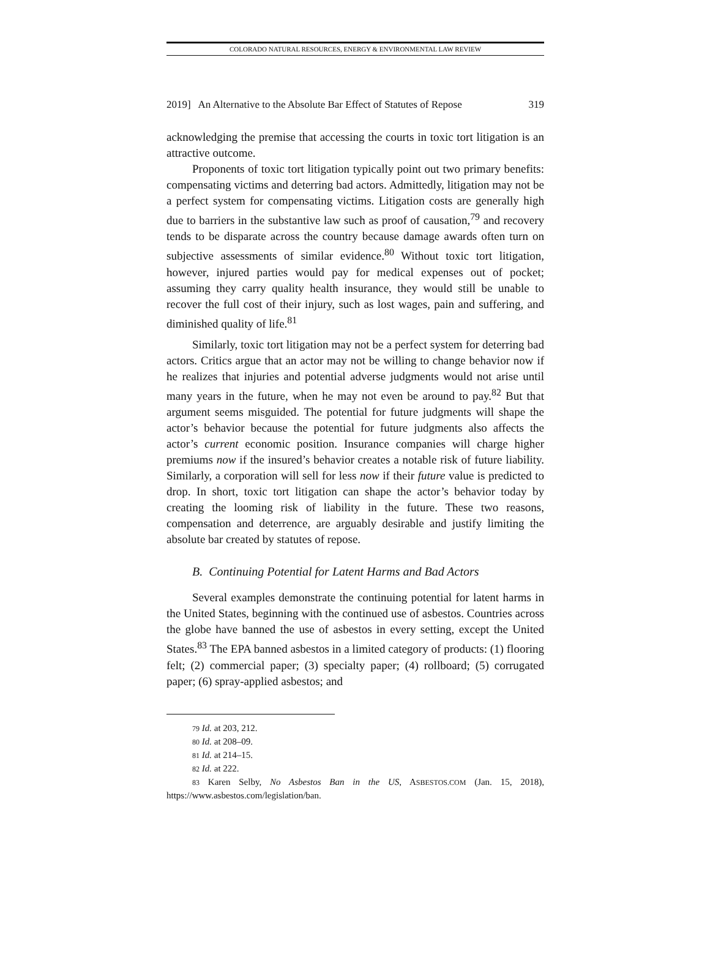COLORADO NATURAL RESOURCES, ENERGY & ENVIRONMENTAL LAW REVIEW
2019] An Alternative to the Absolute Bar Effect of Statutes of Repose 319
acknowledging the premise that accessing the courts in toxic tort litigation is an attractive outcome.
Proponents of toxic tort litigation typically point out two primary benefits: compensating victims and deterring bad actors. Admittedly, litigation may not be a perfect system for compensating victims. Litigation costs are generally high due to barriers in the substantive law such as proof of causation,<sup>79</sup> and recovery tends to be disparate across the country because damage awards often turn on subjective assessments of similar evidence.<sup>80</sup> Without toxic tort litigation, however, injured parties would pay for medical expenses out of pocket; assuming they carry quality health insurance, they would still be unable to recover the full cost of their injury, such as lost wages, pain and suffering, and diminished quality of life.<sup>81</sup>
Similarly, toxic tort litigation may not be a perfect system for deterring bad actors. Critics argue that an actor may not be willing to change behavior now if he realizes that injuries and potential adverse judgments would not arise until many years in the future, when he may not even be around to pay.<sup>82</sup> But that argument seems misguided. The potential for future judgments will shape the actor’s behavior because the potential for future judgments also affects the actor’s current economic position. Insurance companies will charge higher premiums now if the insured’s behavior creates a notable risk of future liability. Similarly, a corporation will sell for less now if their future value is predicted to drop. In short, toxic tort litigation can shape the actor’s behavior today by creating the looming risk of liability in the future. These two reasons, compensation and deterrence, are arguably desirable and justify limiting the absolute bar created by statutes of repose.
B. Continuing Potential for Latent Harms and Bad Actors
Several examples demonstrate the continuing potential for latent harms in the United States, beginning with the continued use of asbestos. Countries across the globe have banned the use of asbestos in every setting, except the United States.<sup>83</sup> The EPA banned asbestos in a limited category of products: (1) flooring felt; (2) commercial paper; (3) specialty paper; (4) rollboard; (5) corrugated paper; (6) spray-applied asbestos; and
<sup>79</sup> Id. at 203, 212.
<sup>80</sup> Id. at 208–09.
<sup>81</sup> Id. at 214–15.
<sup>82</sup> Id. at 222.
<sup>83</sup> Karen Selby, No Asbestos Ban in the US, ASBESTOS.COM (Jan. 15, 2018), https://www.asbestos.com/legislation/ban.